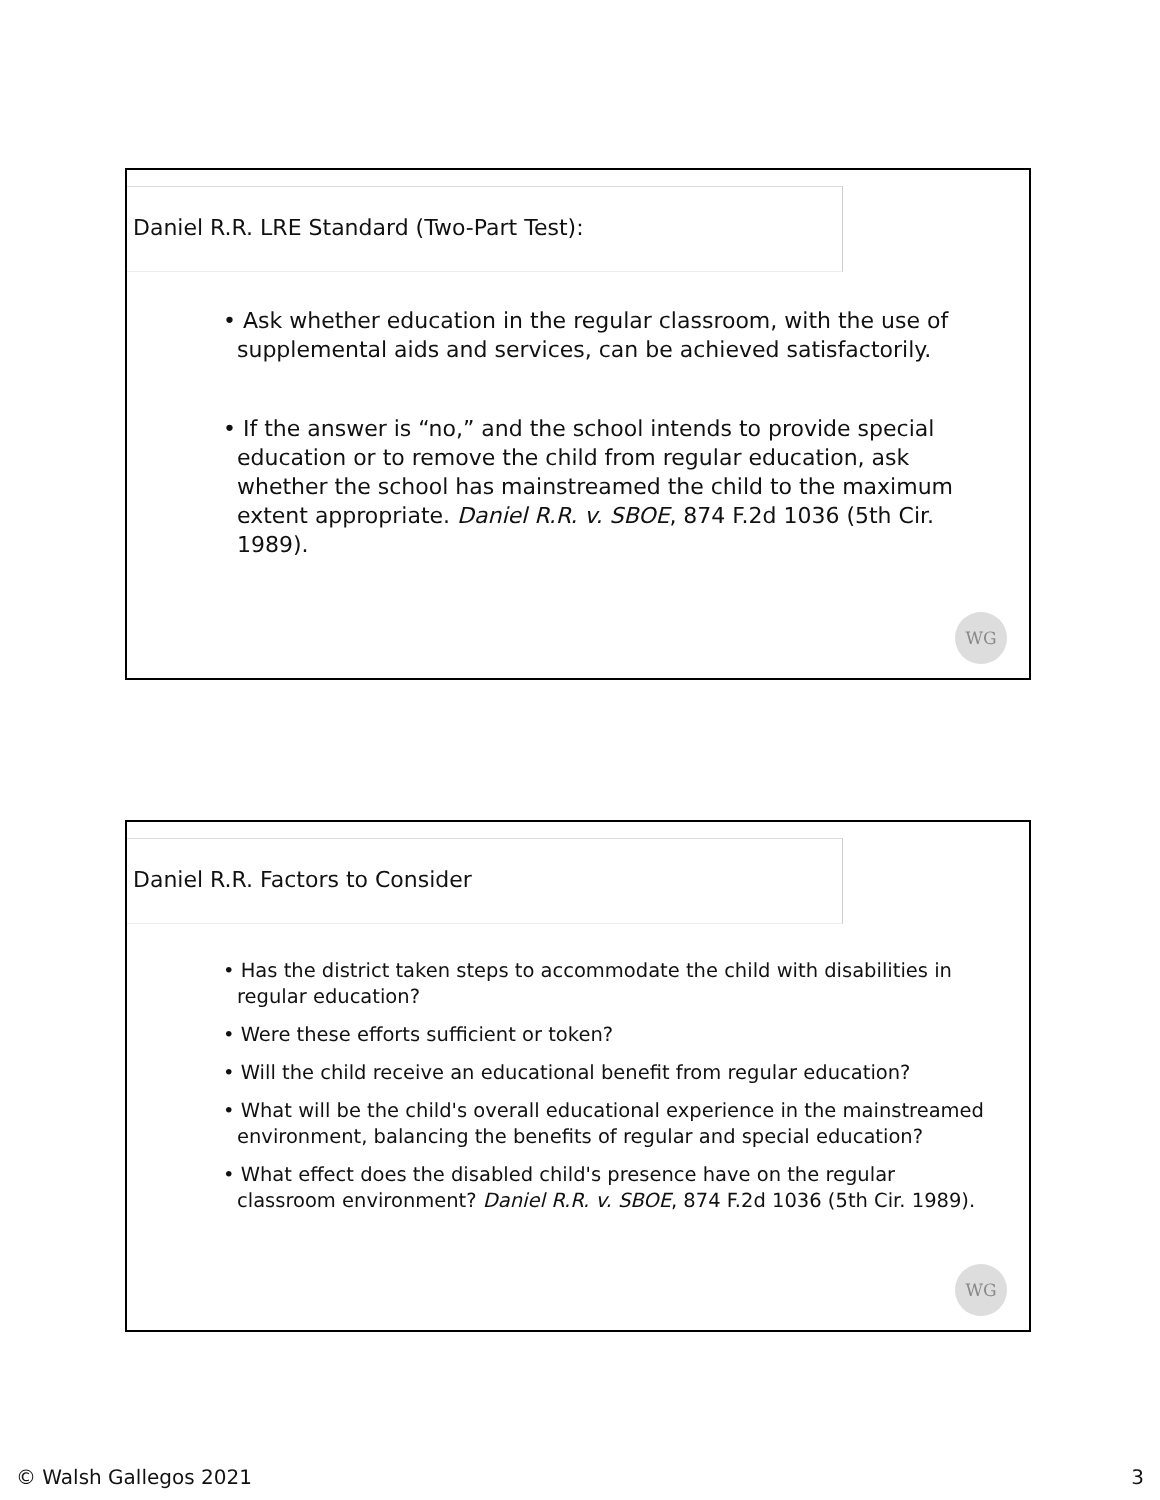Daniel R.R. LRE Standard (Two-Part Test):
• Ask whether education in the regular classroom, with the use of supplemental aids and services, can be achieved satisfactorily.
• If the answer is “no,” and the school intends to provide special education or to remove the child from regular education, ask whether the school has mainstreamed the child to the maximum extent appropriate. Daniel R.R. v. SBOE, 874 F.2d 1036 (5th Cir. 1989).
WG
Daniel R.R. Factors to Consider
• Has the district taken steps to accommodate the child with disabilities in regular education?
• Were these efforts sufficient or token?
• Will the child receive an educational benefit from regular education?
• What will be the child's overall educational experience in the mainstreamed environment, balancing the benefits of regular and special education?
• What effect does the disabled child's presence have on the regular classroom environment? Daniel R.R. v. SBOE, 874 F.2d 1036 (5th Cir. 1989).
WG
© Walsh Gallegos 2021 3